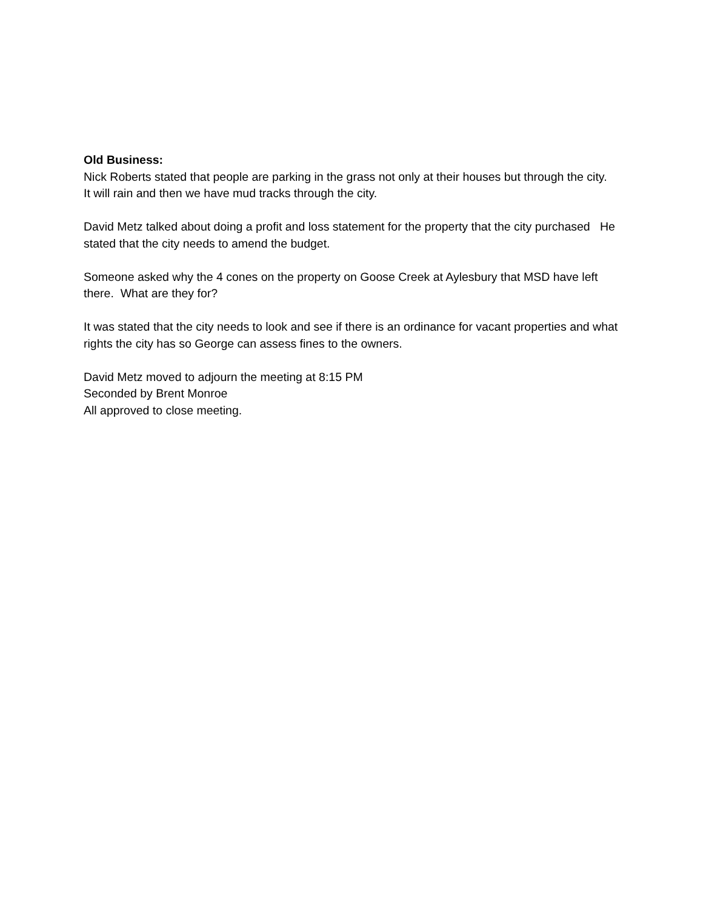Old Business:
Nick Roberts stated that people are parking in the grass not only at their houses but through the city. It will rain and then we have mud tracks through the city.
David Metz talked about doing a profit and loss statement for the property that the city purchased He stated that the city needs to amend the budget.
Someone asked why the 4 cones on the property on Goose Creek at Aylesbury that MSD have left there. What are they for?
It was stated that the city needs to look and see if there is an ordinance for vacant properties and what rights the city has so George can assess fines to the owners.
David Metz moved to adjourn the meeting at 8:15 PM
Seconded by Brent Monroe
All approved to close meeting.